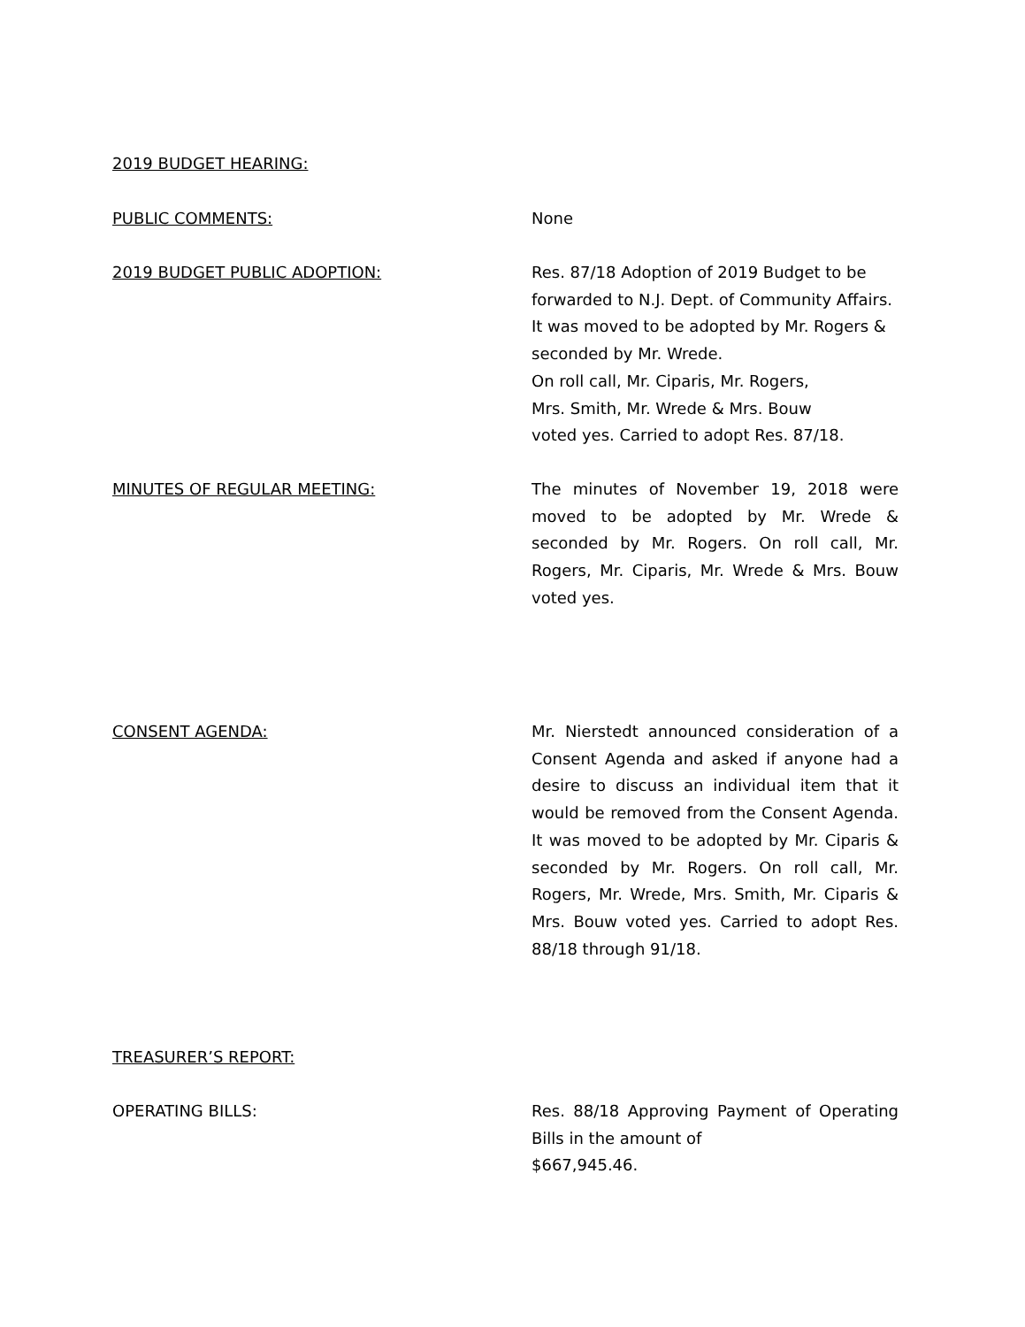2019 BUDGET HEARING:
PUBLIC COMMENTS: None
2019 BUDGET PUBLIC ADOPTION: Res. 87/18 Adoption of 2019 Budget to be forwarded to N.J. Dept. of Community Affairs. It was moved to be adopted by Mr. Rogers & seconded by Mr. Wrede.
On roll call, Mr. Ciparis, Mr. Rogers,
Mrs. Smith, Mr. Wrede & Mrs. Bouw
voted yes. Carried to adopt Res. 87/18.
MINUTES OF REGULAR MEETING: The minutes of November 19, 2018 were moved to be adopted by Mr. Wrede & seconded by Mr. Rogers. On roll call, Mr. Rogers, Mr. Ciparis, Mr. Wrede & Mrs. Bouw voted yes.
CONSENT AGENDA: Mr. Nierstedt announced consideration of a Consent Agenda and asked if anyone had a desire to discuss an individual item that it would be removed from the Consent Agenda. It was moved to be adopted by Mr. Ciparis & seconded by Mr. Rogers. On roll call, Mr. Rogers, Mr. Wrede, Mrs. Smith, Mr. Ciparis & Mrs. Bouw voted yes. Carried to adopt Res. 88/18 through 91/18.
TREASURER’S REPORT:
OPERATING BILLS: Res. 88/18 Approving Payment of Operating Bills in the amount of
$667,945.46.